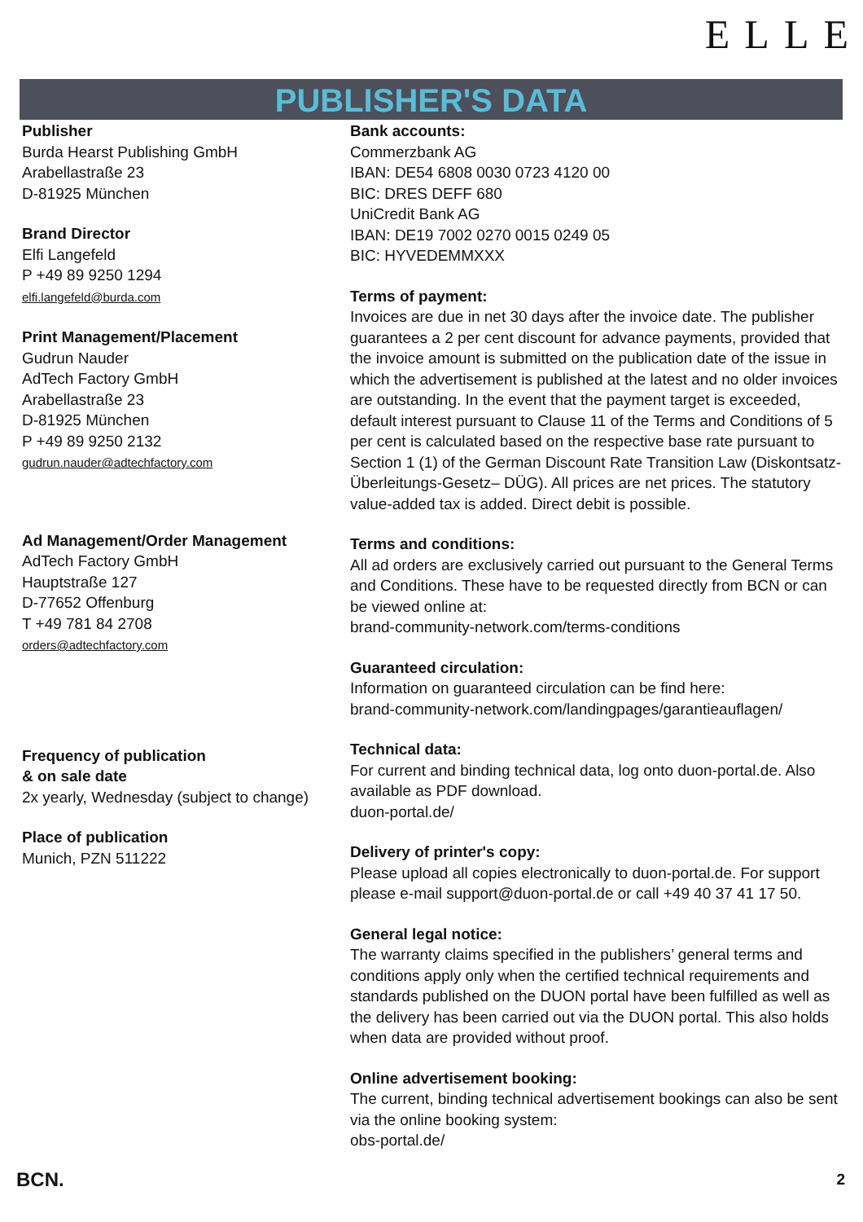ELLE
PUBLISHER'S DATA
Publisher
Burda Hearst Publishing GmbH
Arabellastraße 23
D-81925 München
Brand Director
Elfi Langefeld
P +49 89 9250 1294
elfi.langefeld@burda.com
Print Management/Placement
Gudrun Nauder
AdTech Factory GmbH
Arabellastraße 23
D-81925 München
P +49 89 9250 2132
gudrun.nauder@adtechfactory.com
Ad Management/Order Management
AdTech Factory GmbH
Hauptstraße 127
D-77652 Offenburg
T +49 781 84 2708
orders@adtechfactory.com
Frequency of publication
& on sale date
2x yearly, Wednesday (subject to change)
Place of publication
Munich, PZN 511222
Bank accounts:
Commerzbank AG
IBAN: DE54 6808 0030 0723 4120 00
BIC: DRES DEFF 680
UniCredit Bank AG
IBAN: DE19 7002 0270 0015 0249 05
BIC: HYVEDEMMXXX
Terms of payment:
Invoices are due in net 30 days after the invoice date. The publisher guarantees a 2 per cent discount for advance payments, provided that the invoice amount is submitted on the publication date of the issue in which the advertisement is published at the latest and no older invoices are outstanding. In the event that the payment target is exceeded, default interest pursuant to Clause 11 of the Terms and Conditions of 5 per cent is calculated based on the respective base rate pursuant to Section 1 (1) of the German Discount Rate Transition Law (Diskontsatz-Überleitungs-Gesetz– DÜG). All prices are net prices. The statutory value-added tax is added. Direct debit is possible.
Terms and conditions:
All ad orders are exclusively carried out pursuant to the General Terms and Conditions. These have to be requested directly from BCN or can be viewed online at:
brand-community-network.com/terms-conditions
Guaranteed circulation:
Information on guaranteed circulation can be find here:
brand-community-network.com/landingpages/garantieauflagen/
Technical data:
For current and binding technical data, log onto duon-portal.de. Also available as PDF download.
duon-portal.de/
Delivery of printer's copy:
Please upload all copies electronically to duon-portal.de. For support please e-mail support@duon-portal.de or call +49 40 37 41 17 50.
General legal notice:
The warranty claims specified in the publishers’ general terms and conditions apply only when the certified technical requirements and standards published on the DUON portal have been fulfilled as well as the delivery has been carried out via the DUON portal. This also holds when data are provided without proof.
Online advertisement booking:
The current, binding technical advertisement bookings can also be sent via the online booking system:
obs-portal.de/
BCN. 2